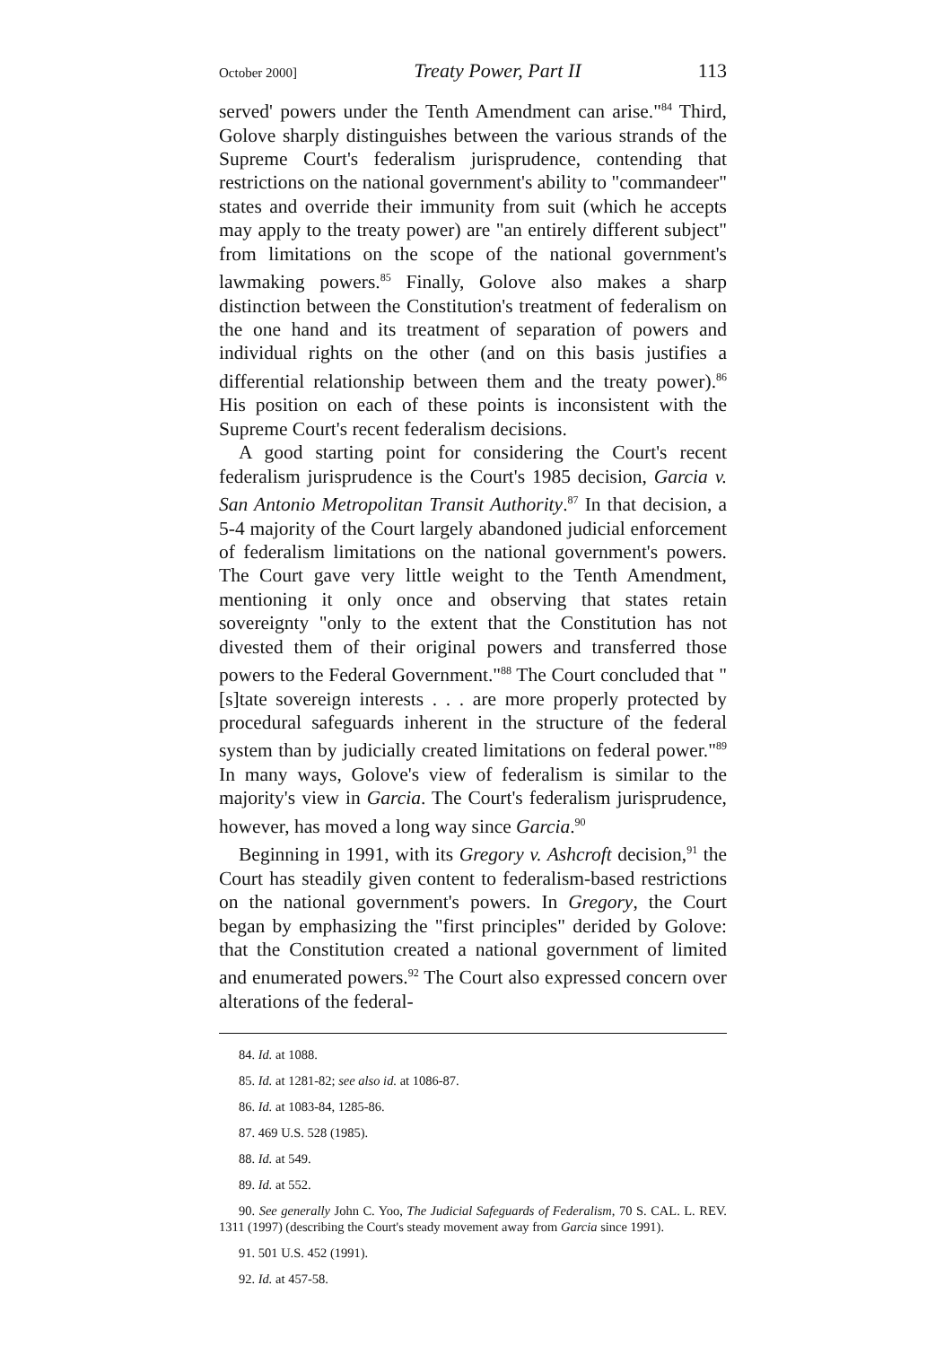October 2000] Treaty Power, Part II 113
served' powers under the Tenth Amendment can arise."<sup>84</sup> Third, Golove sharply distinguishes between the various strands of the Supreme Court's federalism jurisprudence, contending that restrictions on the national government's ability to "commandeer" states and override their immunity from suit (which he accepts may apply to the treaty power) are "an entirely different subject" from limitations on the scope of the national government's lawmaking powers.<sup>85</sup> Finally, Golove also makes a sharp distinction between the Constitution's treatment of federalism on the one hand and its treatment of separation of powers and individual rights on the other (and on this basis justifies a differential relationship between them and the treaty power).<sup>86</sup> His position on each of these points is inconsistent with the Supreme Court's recent federalism decisions.
A good starting point for considering the Court's recent federalism jurisprudence is the Court's 1985 decision, Garcia v. San Antonio Metropolitan Transit Authority.<sup>87</sup> In that decision, a 5-4 majority of the Court largely abandoned judicial enforcement of federalism limitations on the national government's powers. The Court gave very little weight to the Tenth Amendment, mentioning it only once and observing that states retain sovereignty "only to the extent that the Constitution has not divested them of their original powers and transferred those powers to the Federal Government."<sup>88</sup> The Court concluded that "[s]tate sovereign interests . . . are more properly protected by procedural safeguards inherent in the structure of the federal system than by judicially created limitations on federal power."<sup>89</sup> In many ways, Golove's view of federalism is similar to the majority's view in Garcia. The Court's federalism jurisprudence, however, has moved a long way since Garcia.<sup>90</sup>
Beginning in 1991, with its Gregory v. Ashcroft decision,<sup>91</sup> the Court has steadily given content to federalism-based restrictions on the national government's powers. In Gregory, the Court began by emphasizing the "first principles" derided by Golove: that the Constitution created a national government of limited and enumerated powers.<sup>92</sup> The Court also expressed concern over alterations of the federal-
84. Id. at 1088.
85. Id. at 1281-82; see also id. at 1086-87.
86. Id. at 1083-84, 1285-86.
87. 469 U.S. 528 (1985).
88. Id. at 549.
89. Id. at 552.
90. See generally John C. Yoo, The Judicial Safeguards of Federalism, 70 S. CAL. L. REV. 1311 (1997) (describing the Court's steady movement away from Garcia since 1991).
91. 501 U.S. 452 (1991).
92. Id. at 457-58.